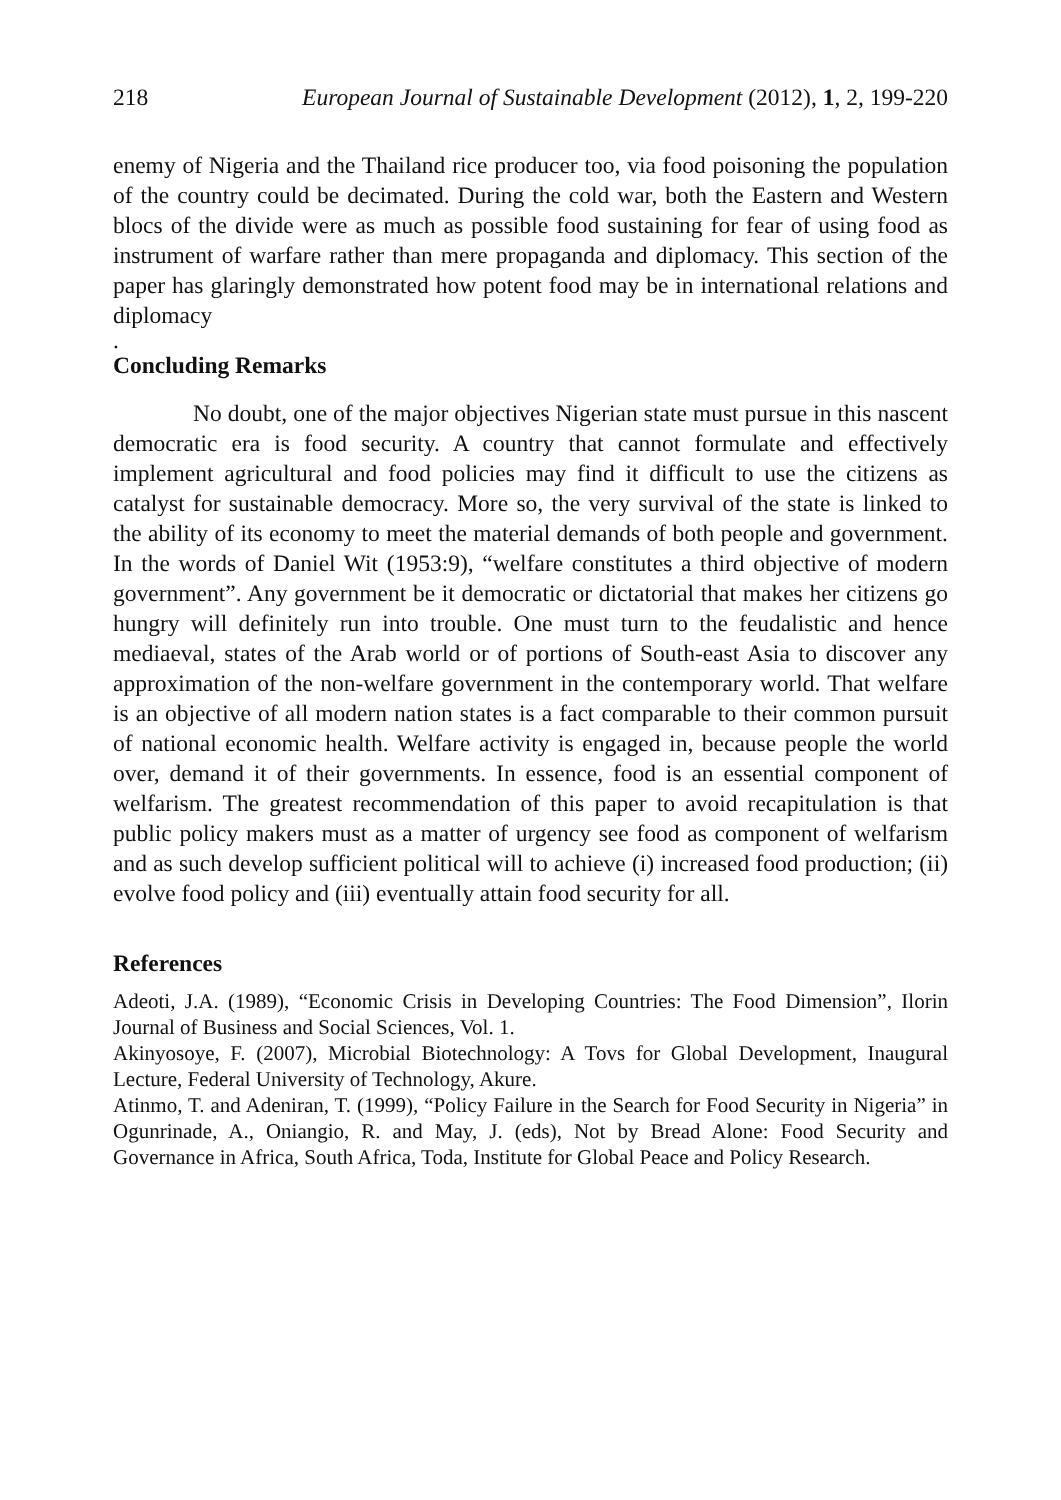218 European Journal of Sustainable Development (2012), 1, 2, 199-220
enemy of Nigeria and the Thailand rice producer too, via food poisoning the population of the country could be decimated. During the cold war, both the Eastern and Western blocs of the divide were as much as possible food sustaining for fear of using food as instrument of warfare rather than mere propaganda and diplomacy. This section of the paper has glaringly demonstrated how potent food may be in international relations and diplomacy
.
Concluding Remarks
No doubt, one of the major objectives Nigerian state must pursue in this nascent democratic era is food security. A country that cannot formulate and effectively implement agricultural and food policies may find it difficult to use the citizens as catalyst for sustainable democracy. More so, the very survival of the state is linked to the ability of its economy to meet the material demands of both people and government. In the words of Daniel Wit (1953:9), “welfare constitutes a third objective of modern government”. Any government be it democratic or dictatorial that makes her citizens go hungry will definitely run into trouble. One must turn to the feudalistic and hence mediaeval, states of the Arab world or of portions of South-east Asia to discover any approximation of the non-welfare government in the contemporary world. That welfare is an objective of all modern nation states is a fact comparable to their common pursuit of national economic health. Welfare activity is engaged in, because people the world over, demand it of their governments. In essence, food is an essential component of welfarism. The greatest recommendation of this paper to avoid recapitulation is that public policy makers must as a matter of urgency see food as component of welfarism and as such develop sufficient political will to achieve (i) increased food production; (ii) evolve food policy and (iii) eventually attain food security for all.
References
Adeoti, J.A. (1989), “Economic Crisis in Developing Countries: The Food Dimension”, Ilorin Journal of Business and Social Sciences, Vol. 1.
Akinyosoye, F. (2007), Microbial Biotechnology: A Tovs for Global Development, Inaugural Lecture, Federal University of Technology, Akure.
Atinmo, T. and Adeniran, T. (1999), “Policy Failure in the Search for Food Security in Nigeria” in Ogunrinade, A., Oniangio, R. and May, J. (eds), Not by Bread Alone: Food Security and Governance in Africa, South Africa, Toda, Institute for Global Peace and Policy Research.